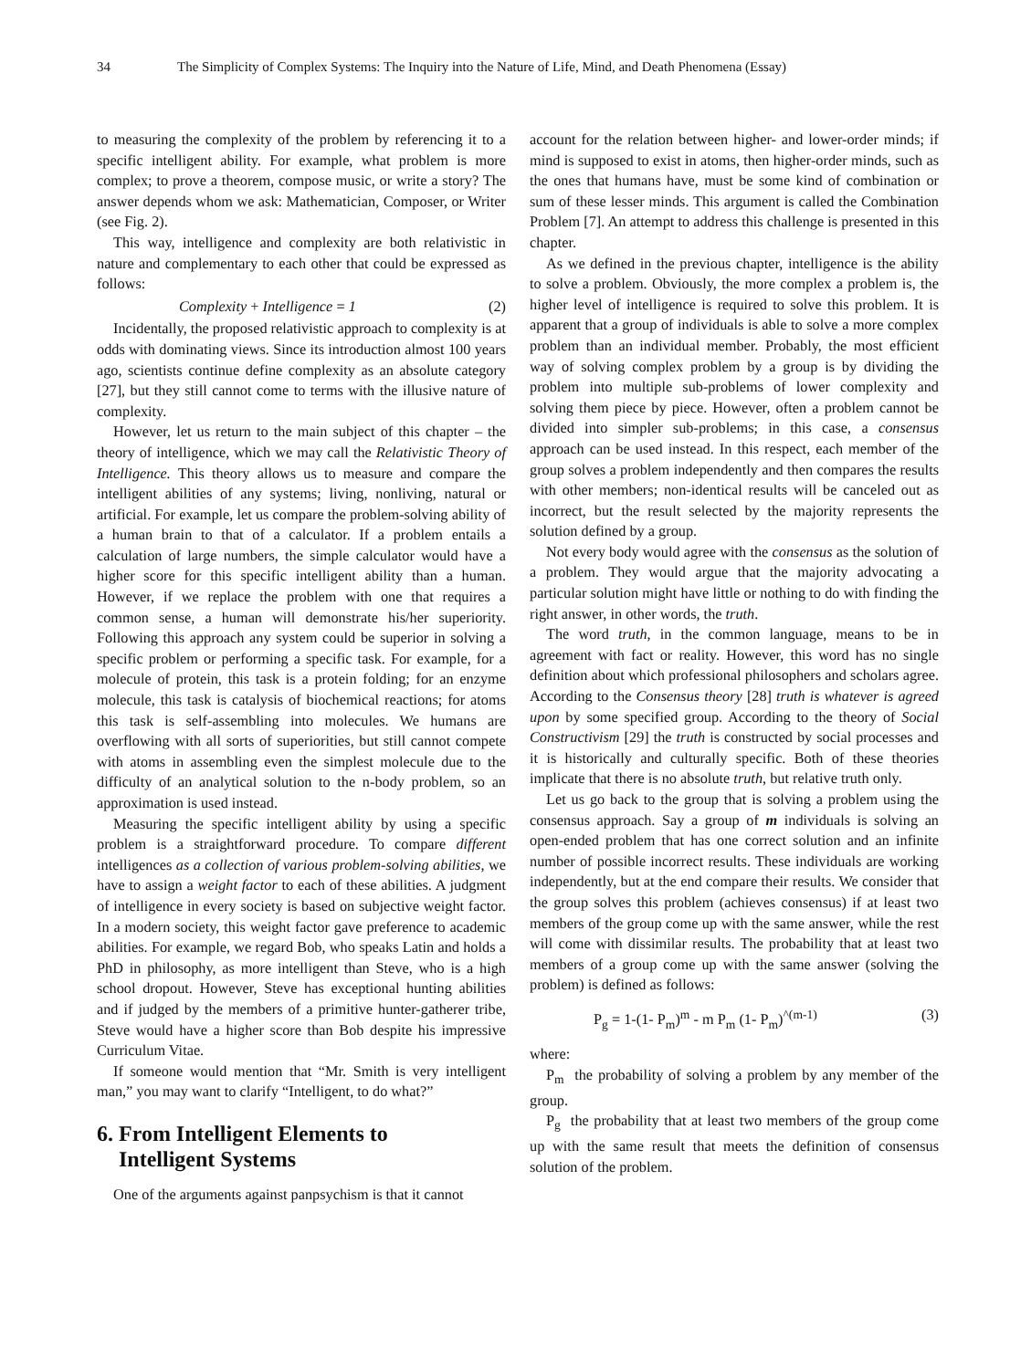34 The Simplicity of Complex Systems: The Inquiry into the Nature of Life, Mind, and Death Phenomena (Essay)
to measuring the complexity of the problem by referencing it to a specific intelligent ability. For example, what problem is more complex; to prove a theorem, compose music, or write a story? The answer depends whom we ask: Mathematician, Composer, or Writer (see Fig. 2).
This way, intelligence and complexity are both relativistic in nature and complementary to each other that could be expressed as follows:
Complexity + Intelligence = 1 (2)
Incidentally, the proposed relativistic approach to complexity is at odds with dominating views. Since its introduction almost 100 years ago, scientists continue define complexity as an absolute category [27], but they still cannot come to terms with the illusive nature of complexity.
However, let us return to the main subject of this chapter – the theory of intelligence, which we may call the Relativistic Theory of Intelligence. This theory allows us to measure and compare the intelligent abilities of any systems; living, nonliving, natural or artificial. For example, let us compare the problem-solving ability of a human brain to that of a calculator. If a problem entails a calculation of large numbers, the simple calculator would have a higher score for this specific intelligent ability than a human. However, if we replace the problem with one that requires a common sense, a human will demonstrate his/her superiority. Following this approach any system could be superior in solving a specific problem or performing a specific task. For example, for a molecule of protein, this task is a protein folding; for an enzyme molecule, this task is catalysis of biochemical reactions; for atoms this task is self-assembling into molecules. We humans are overflowing with all sorts of superiorities, but still cannot compete with atoms in assembling even the simplest molecule due to the difficulty of an analytical solution to the n-body problem, so an approximation is used instead.
Measuring the specific intelligent ability by using a specific problem is a straightforward procedure. To compare different intelligences as a collection of various problem-solving abilities, we have to assign a weight factor to each of these abilities. A judgment of intelligence in every society is based on subjective weight factor. In a modern society, this weight factor gave preference to academic abilities. For example, we regard Bob, who speaks Latin and holds a PhD in philosophy, as more intelligent than Steve, who is a high school dropout. However, Steve has exceptional hunting abilities and if judged by the members of a primitive hunter-gatherer tribe, Steve would have a higher score than Bob despite his impressive Curriculum Vitae.
If someone would mention that “Mr. Smith is very intelligent man,” you may want to clarify “Intelligent, to do what?”
6. From Intelligent Elements to
Intelligent Systems
One of the arguments against panpsychism is that it cannot
account for the relation between higher- and lower-order minds; if mind is supposed to exist in atoms, then higher-order minds, such as the ones that humans have, must be some kind of combination or sum of these lesser minds. This argument is called the Combination Problem [7]. An attempt to address this challenge is presented in this chapter.
As we defined in the previous chapter, intelligence is the ability to solve a problem. Obviously, the more complex a problem is, the higher level of intelligence is required to solve this problem. It is apparent that a group of individuals is able to solve a more complex problem than an individual member. Probably, the most efficient way of solving complex problem by a group is by dividing the problem into multiple sub-problems of lower complexity and solving them piece by piece. However, often a problem cannot be divided into simpler sub-problems; in this case, a consensus approach can be used instead. In this respect, each member of the group solves a problem independently and then compares the results with other members; non-identical results will be canceled out as incorrect, but the result selected by the majority represents the solution defined by a group.
Not every body would agree with the consensus as the solution of a problem. They would argue that the majority advocating a particular solution might have little or nothing to do with finding the right answer, in other words, the truth.
The word truth, in the common language, means to be in agreement with fact or reality. However, this word has no single definition about which professional philosophers and scholars agree. According to the Consensus theory [28] truth is whatever is agreed upon by some specified group. According to the theory of Social Constructivism [29] the truth is constructed by social processes and it is historically and culturally specific. Both of these theories implicate that there is no absolute truth, but relative truth only.
Let us go back to the group that is solving a problem using the consensus approach. Say a group of m individuals is solving an open-ended problem that has one correct solution and an infinite number of possible incorrect results. These individuals are working independently, but at the end compare their results. We consider that the group solves this problem (achieves consensus) if at least two members of the group come up with the same answer, while the rest will come with dissimilar results. The probability that at least two members of a group come up with the same answer (solving the problem) is defined as follows:
P<sub>g</sub> = 1-(1- P<sub>m</sub>)<sup>m</sup> - m P<sub>m</sub> (1- P<sub>m</sub>)<sup>^(m-1)</sup> (3)
where:
P<sub>m</sub> the probability of solving a problem by any member of the group.
P<sub>g</sub> the probability that at least two members of the group come up with the same result that meets the definition of consensus solution of the problem.